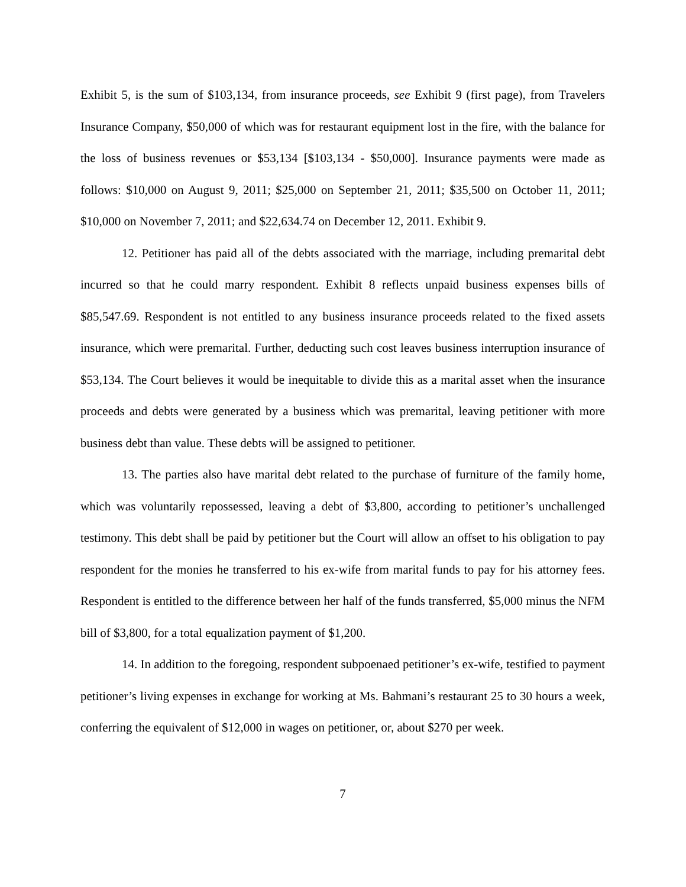Exhibit 5, is the sum of $103,134, from insurance proceeds, see Exhibit 9 (first page), from Travelers Insurance Company, $50,000 of which was for restaurant equipment lost in the fire, with the balance for the loss of business revenues or $53,134 [$103,134 - $50,000]. Insurance payments were made as follows: $10,000 on August 9, 2011; $25,000 on September 21, 2011; $35,500 on October 11, 2011; $10,000 on November 7, 2011; and $22,634.74 on December 12, 2011. Exhibit 9.
12. Petitioner has paid all of the debts associated with the marriage, including premarital debt incurred so that he could marry respondent. Exhibit 8 reflects unpaid business expenses bills of $85,547.69. Respondent is not entitled to any business insurance proceeds related to the fixed assets insurance, which were premarital. Further, deducting such cost leaves business interruption insurance of $53,134. The Court believes it would be inequitable to divide this as a marital asset when the insurance proceeds and debts were generated by a business which was premarital, leaving petitioner with more business debt than value. These debts will be assigned to petitioner.
13. The parties also have marital debt related to the purchase of furniture of the family home, which was voluntarily repossessed, leaving a debt of $3,800, according to petitioner’s unchallenged testimony. This debt shall be paid by petitioner but the Court will allow an offset to his obligation to pay respondent for the monies he transferred to his ex-wife from marital funds to pay for his attorney fees. Respondent is entitled to the difference between her half of the funds transferred, $5,000 minus the NFM bill of $3,800, for a total equalization payment of $1,200.
14. In addition to the foregoing, respondent subpoenaed petitioner’s ex-wife, testified to payment petitioner’s living expenses in exchange for working at Ms. Bahmani’s restaurant 25 to 30 hours a week, conferring the equivalent of $12,000 in wages on petitioner, or, about $270 per week.
7